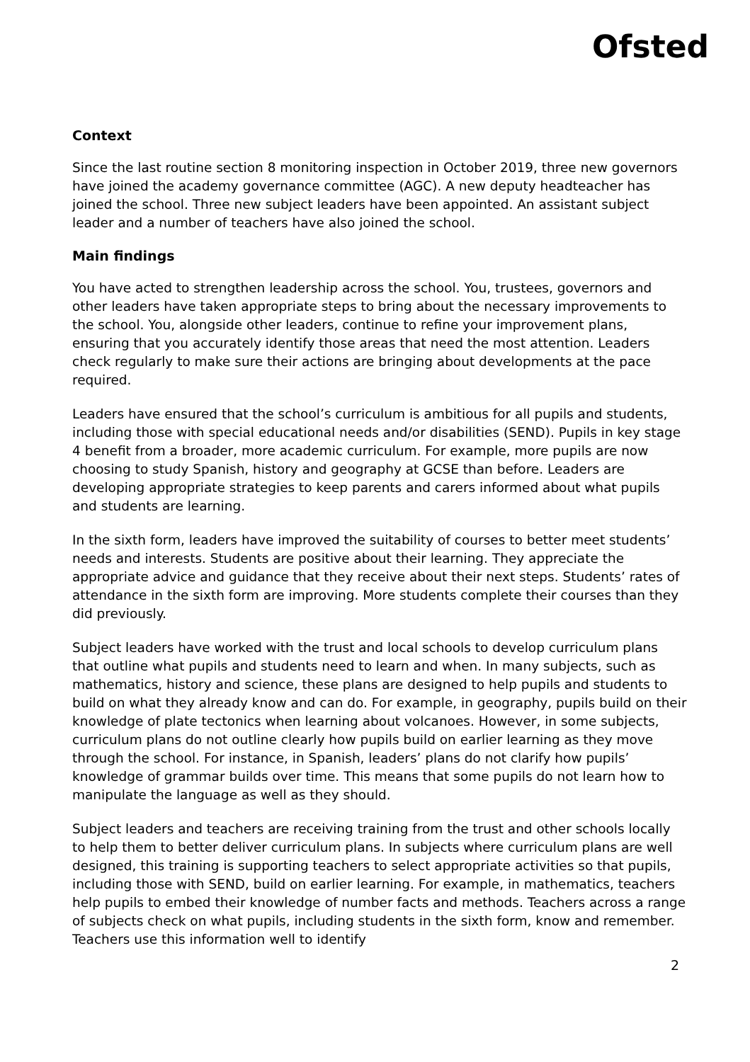Ofsted
Context
Since the last routine section 8 monitoring inspection in October 2019, three new governors have joined the academy governance committee (AGC). A new deputy headteacher has joined the school. Three new subject leaders have been appointed. An assistant subject leader and a number of teachers have also joined the school.
Main findings
You have acted to strengthen leadership across the school. You, trustees, governors and other leaders have taken appropriate steps to bring about the necessary improvements to the school. You, alongside other leaders, continue to refine your improvement plans, ensuring that you accurately identify those areas that need the most attention. Leaders check regularly to make sure their actions are bringing about developments at the pace required.
Leaders have ensured that the school’s curriculum is ambitious for all pupils and students, including those with special educational needs and/or disabilities (SEND). Pupils in key stage 4 benefit from a broader, more academic curriculum. For example, more pupils are now choosing to study Spanish, history and geography at GCSE than before. Leaders are developing appropriate strategies to keep parents and carers informed about what pupils and students are learning.
In the sixth form, leaders have improved the suitability of courses to better meet students’ needs and interests. Students are positive about their learning. They appreciate the appropriate advice and guidance that they receive about their next steps. Students’ rates of attendance in the sixth form are improving. More students complete their courses than they did previously.
Subject leaders have worked with the trust and local schools to develop curriculum plans that outline what pupils and students need to learn and when. In many subjects, such as mathematics, history and science, these plans are designed to help pupils and students to build on what they already know and can do. For example, in geography, pupils build on their knowledge of plate tectonics when learning about volcanoes. However, in some subjects, curriculum plans do not outline clearly how pupils build on earlier learning as they move through the school. For instance, in Spanish, leaders’ plans do not clarify how pupils’ knowledge of grammar builds over time. This means that some pupils do not learn how to manipulate the language as well as they should.
Subject leaders and teachers are receiving training from the trust and other schools locally to help them to better deliver curriculum plans. In subjects where curriculum plans are well designed, this training is supporting teachers to select appropriate activities so that pupils, including those with SEND, build on earlier learning. For example, in mathematics, teachers help pupils to embed their knowledge of number facts and methods. Teachers across a range of subjects check on what pupils, including students in the sixth form, know and remember. Teachers use this information well to identify
2